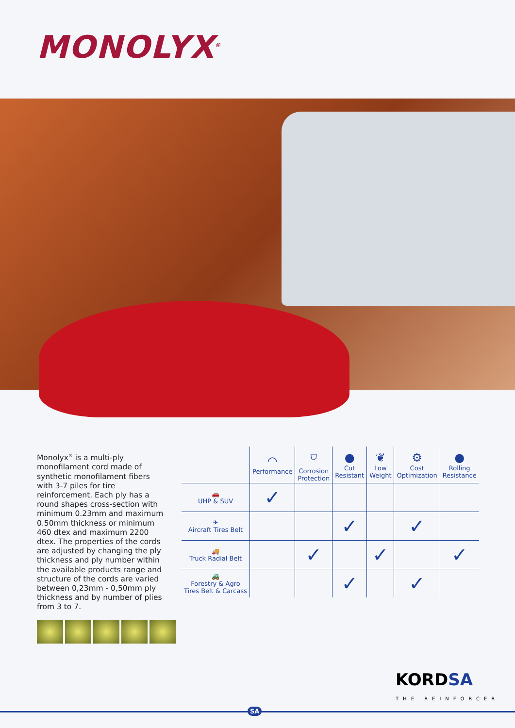MONOLYX<sup>®</sup>
Monolyx<sup>®</sup> is a multi-ply monofilament cord made of synthetic monofilament fibers with 3-7 piles for tire reinforcement. Each ply has a round shapes cross-section with minimum 0.23mm and maximum 0.50mm thickness or minimum 460 dtex and maximum 2200 dtex. The properties of the cords are adjusted by changing the ply thickness and ply number within the available products range and structure of the cords are varied between 0,23mm - 0,50mm ply thickness and by number of plies from 3 to 7.
| | ◠ Performance | ⛉ Corrosion Protection | ● Cut Resistant | ❦ Low Weight | ⚙ Cost Optimization | ● Rolling Resistance |
| --- | --- | --- | --- | --- | --- | --- |
| 🚗 UHP & SUV | ✓ | | | | | |
| ✈ Aircraft Tires Belt | | | ✓ | | ✓ | |
| 🚚 Truck Radial Belt | | ✓ | | ✓ | | ✓ |
| 🚜 Forestry & Agro Tires Belt & Carcass | | | ✓ | | ✓ | |
KORDSA
THE REINFORCER
SA